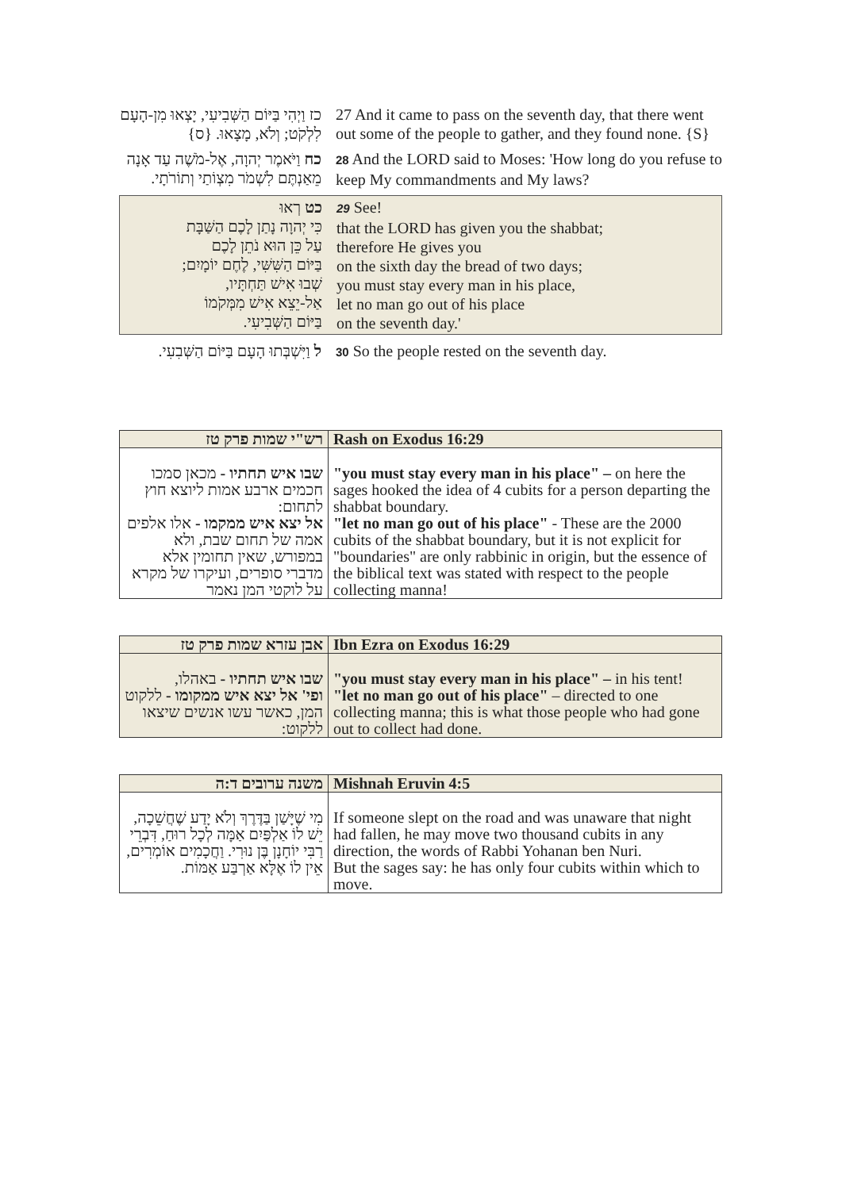כז וַיְהִי בַּיּוֹם הַשְּׁבִיעִי, יָצְאוּ מִן-הָעָם לִלְקֹט; וְלֹא, מָצָאוּ. {ס}
27 And it came to pass on the seventh day, that there went out some of the people to gather, and they found none. {S}
כח וַיֹּאמֶר יְהוָה, אֶל-מֹשֶׁה עַד אָנָה מֵאַנְתֶּם לִשְׁמֹר מִצְוֹתַי וְתוֹרֹתָי.
28 And the LORD said to Moses: 'How long do you refuse to keep My commandments and My laws?
כט רְאוּ
כִּי יְהוָה נָתַן לָכֶם הַשַּׁבָּת
עַל כֵּן הוּא נֹתֵן לָכֶם
בַּיּוֹם הַשִּׁשִּׁי, לֶחֶם יוֹמָיִם;
שְׁבוּ אִישׁ תַּחְתָּיו,
אַל-יֵצֵא אִישׁ מִמְּקֹמוֹ
בַּיּוֹם הַשְּׁבִיעִי.
29 See!
that the LORD has given you the shabbat;
therefore He gives you
on the sixth day the bread of two days;
you must stay every man in his place,
let no man go out of his place
on the seventh day.'
ל וַיִּשְׁבְּתוּ הָעָם בַּיּוֹם הַשְּׁבִעִי.
30 So the people rested on the seventh day.
| רש"י שמות פרק טז | Rash on Exodus 16:29 |
| --- | --- |
| שבו איש תחתיו - מכאן סמכו חכמים ארבע אמות ליוצא חוץ לתחום: אל יצא איש ממקמו - אלו אלפים אמה של תחום שבת, ולא במפורש, שאין תחומין אלא מדברי סופרים, ועיקרו של מקרא על לוקטי המן נאמר | "you must stay every man in his place" – on here the sages hooked the idea of 4 cubits for a person departing the shabbat boundary. "let no man go out of his place" - These are the 2000 cubits of the shabbat boundary, but it is not explicit for "boundaries" are only rabbinic in origin, but the essence of the biblical text was stated with respect to the people collecting manna! |
| אבן עזרא שמות פרק טז | Ibn Ezra on Exodus 16:29 |
| --- | --- |
| שבו איש תחתיו - באהלו, ופי' אל יצא איש ממקומו - ללקוט המן, כאשר עשו אנשים שיצאו ללקוט: | "you must stay every man in his place" – in his tent! "let no man go out of his place" – directed to one collecting manna; this is what those people who had gone out to collect had done. |
| משנה ערובים ד:ה | Mishnah Eruvin 4:5 |
| --- | --- |
| מִי שֶׁיָּשַׁן בַּדֶּרֶךְ וְלֹא יָדַע שֶׁחֲשֵׁכָה, יֵשׁ לוֹ אַלְפַּיִם אַמָּה לְכָל רוּחַ, דִּבְרֵי רַבִּי יוֹחָנָן בֶּן נוּרִי. וַחֲכָמִים אוֹמְרִים, אֵין לוֹ אֶלָּא אַרְבַּע אַמּוֹת. | If someone slept on the road and was unaware that night had fallen, he may move two thousand cubits in any direction, the words of Rabbi Yohanan ben Nuri. But the sages say: he has only four cubits within which to move. |